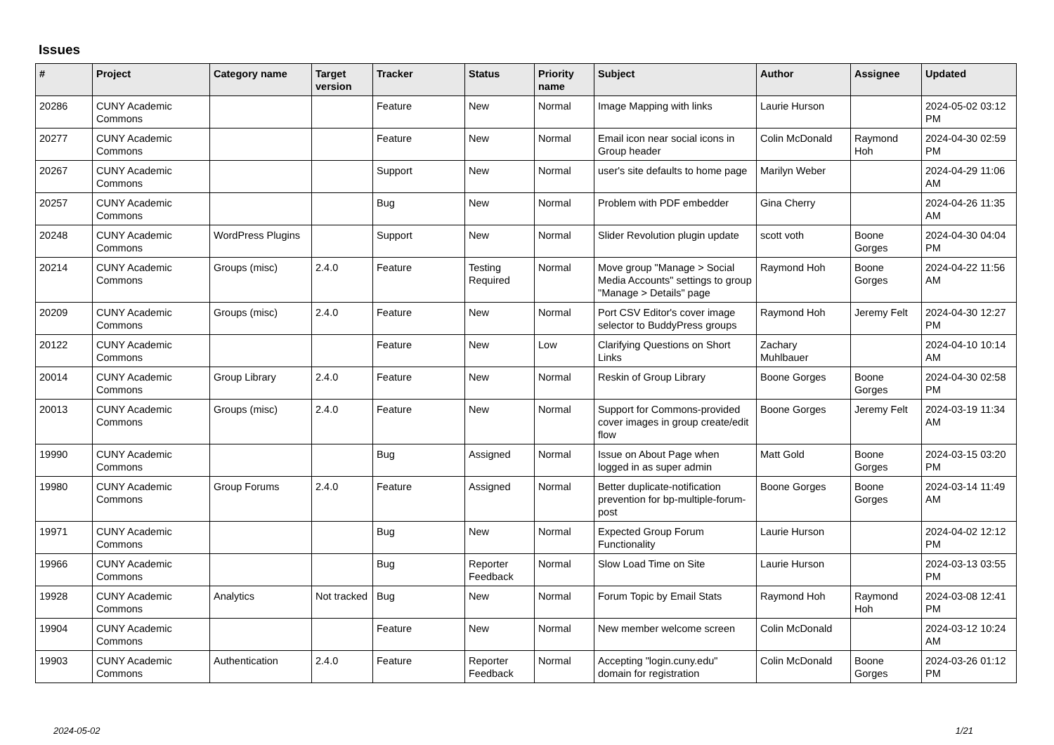Issues
| # | Project | Category name | Target version | Tracker | Status | Priority name | Subject | Author | Assignee | Updated |
| --- | --- | --- | --- | --- | --- | --- | --- | --- | --- | --- |
| 20286 | CUNY Academic Commons | | | Feature | New | Normal | Image Mapping with links | Laurie Hurson | | 2024-05-02 03:12 PM |
| 20277 | CUNY Academic Commons | | | Feature | New | Normal | Email icon near social icons in Group header | Colin McDonald | Raymond Hoh | 2024-04-30 02:59 PM |
| 20267 | CUNY Academic Commons | | | Support | New | Normal | user's site defaults to home page | Marilyn Weber | | 2024-04-29 11:06 AM |
| 20257 | CUNY Academic Commons | | | Bug | New | Normal | Problem with PDF embedder | Gina Cherry | | 2024-04-26 11:35 AM |
| 20248 | CUNY Academic Commons | WordPress Plugins | | Support | New | Normal | Slider Revolution plugin update | scott voth | Boone Gorges | 2024-04-30 04:04 PM |
| 20214 | CUNY Academic Commons | Groups (misc) | 2.4.0 | Feature | Testing Required | Normal | Move group "Manage > Social Media Accounts" settings to group "Manage > Details" page | Raymond Hoh | Boone Gorges | 2024-04-22 11:56 AM |
| 20209 | CUNY Academic Commons | Groups (misc) | 2.4.0 | Feature | New | Normal | Port CSV Editor's cover image selector to BuddyPress groups | Raymond Hoh | Jeremy Felt | 2024-04-30 12:27 PM |
| 20122 | CUNY Academic Commons | | | Feature | New | Low | Clarifying Questions on Short Links | Zachary Muhlbauer | | 2024-04-10 10:14 AM |
| 20014 | CUNY Academic Commons | Group Library | 2.4.0 | Feature | New | Normal | Reskin of Group Library | Boone Gorges | Boone Gorges | 2024-04-30 02:58 PM |
| 20013 | CUNY Academic Commons | Groups (misc) | 2.4.0 | Feature | New | Normal | Support for Commons-provided cover images in group create/edit flow | Boone Gorges | Jeremy Felt | 2024-03-19 11:34 AM |
| 19990 | CUNY Academic Commons | | | Bug | Assigned | Normal | Issue on About Page when logged in as super admin | Matt Gold | Boone Gorges | 2024-03-15 03:20 PM |
| 19980 | CUNY Academic Commons | Group Forums | 2.4.0 | Feature | Assigned | Normal | Better duplicate-notification prevention for bp-multiple-forum-post | Boone Gorges | Boone Gorges | 2024-03-14 11:49 AM |
| 19971 | CUNY Academic Commons | | | Bug | New | Normal | Expected Group Forum Functionality | Laurie Hurson | | 2024-04-02 12:12 PM |
| 19966 | CUNY Academic Commons | | | Bug | Reporter Feedback | Normal | Slow Load Time on Site | Laurie Hurson | | 2024-03-13 03:55 PM |
| 19928 | CUNY Academic Commons | Analytics | Not tracked | Bug | New | Normal | Forum Topic by Email Stats | Raymond Hoh | Raymond Hoh | 2024-03-08 12:41 PM |
| 19904 | CUNY Academic Commons | | | Feature | New | Normal | New member welcome screen | Colin McDonald | | 2024-03-12 10:24 AM |
| 19903 | CUNY Academic Commons | Authentication | 2.4.0 | Feature | Reporter Feedback | Normal | Accepting "login.cuny.edu" domain for registration | Colin McDonald | Boone Gorges | 2024-03-26 01:12 PM |
2024-05-02 1/21